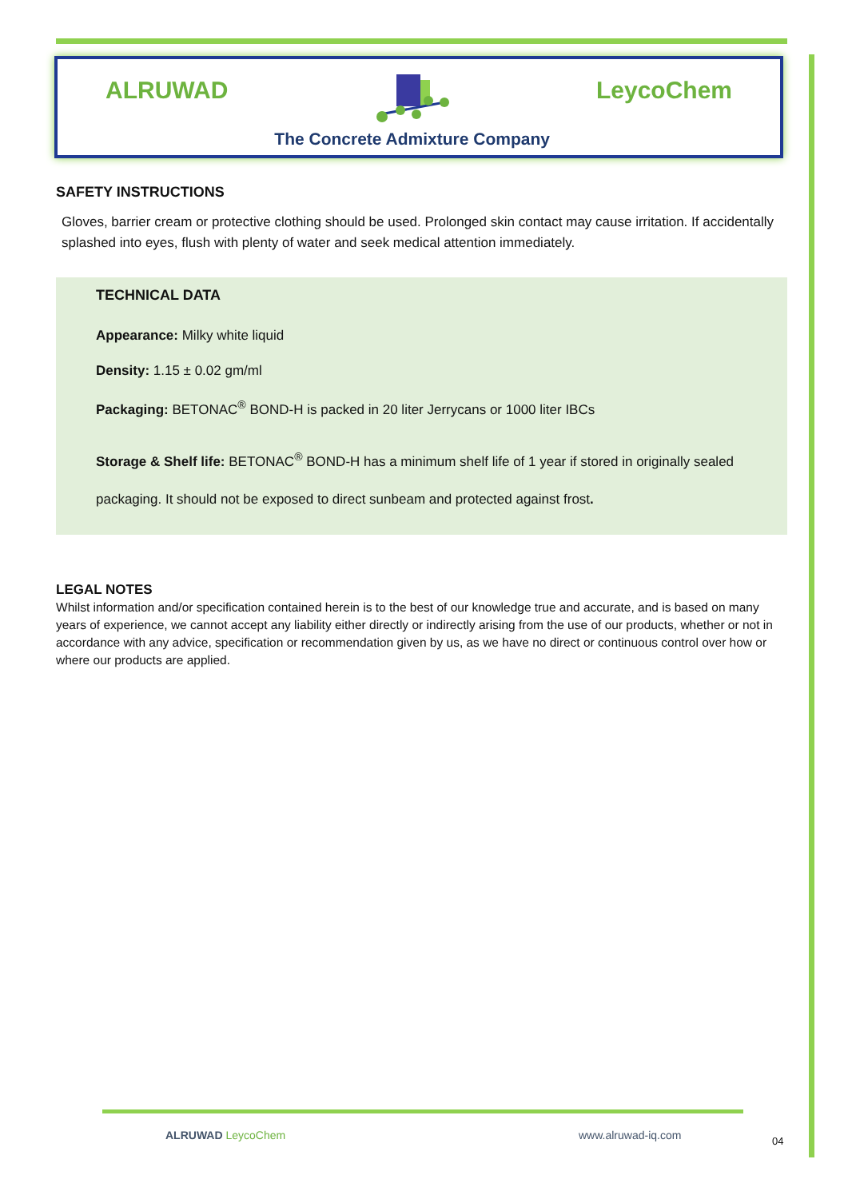ALRUWAD
The Concrete Admixture Company
LeycoChem
SAFETY INSTRUCTIONS
Gloves, barrier cream or protective clothing should be used. Prolonged skin contact may cause irritation. If accidentally splashed into eyes, flush with plenty of water and seek medical attention immediately.
TECHNICAL DATA
Appearance: Milky white liquid
Density: 1.15 ± 0.02 gm/ml
Packaging: BETONAC<sup>®</sup> BOND-H is packed in 20 liter Jerrycans or 1000 liter IBCs
Storage & Shelf life: BETONAC<sup>®</sup> BOND-H has a minimum shelf life of 1 year if stored in originally sealed packaging. It should not be exposed to direct sunbeam and protected against frost.
LEGAL NOTES
Whilst information and/or specification contained herein is to the best of our knowledge true and accurate, and is based on many years of experience, we cannot accept any liability either directly or indirectly arising from the use of our products, whether or not in accordance with any advice, specification or recommendation given by us, as we have no direct or continuous control over how or where our products are applied.
ALRUWAD LeycoChem www.alruwad-iq.com 04